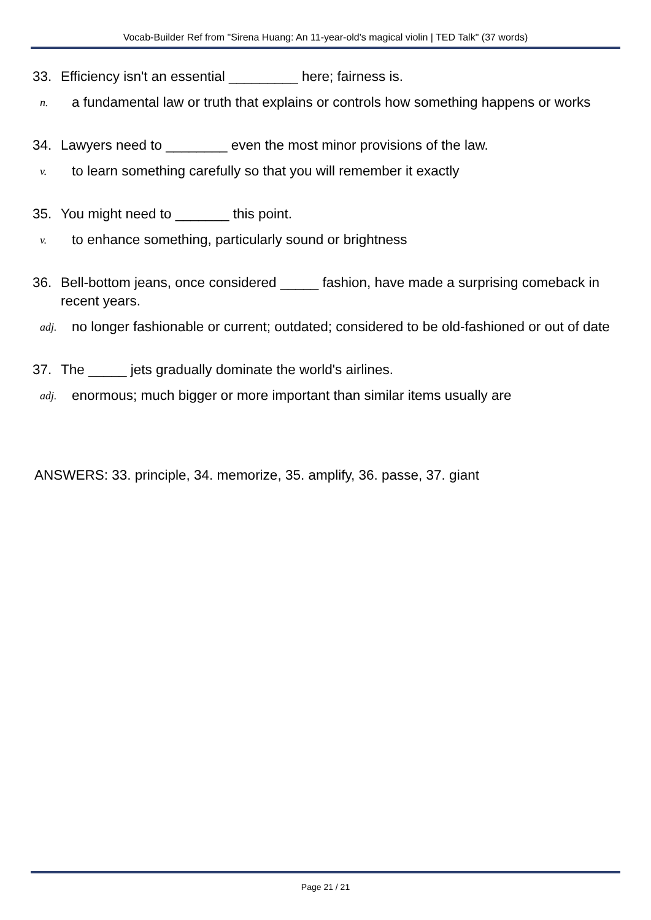Vocab-Builder Ref from "Sirena Huang: An 11-year-old's magical violin | TED Talk" (37 words)
33. Efficiency isn't an essential _________ here; fairness is.
n. a fundamental law or truth that explains or controls how something happens or works
34. Lawyers need to ________ even the most minor provisions of the law.
v. to learn something carefully so that you will remember it exactly
35. You might need to _______ this point.
v. to enhance something, particularly sound or brightness
36. Bell-bottom jeans, once considered _____ fashion, have made a surprising comeback in recent years.
adj. no longer fashionable or current; outdated; considered to be old-fashioned or out of date
37. The _____ jets gradually dominate the world's airlines.
adj. enormous; much bigger or more important than similar items usually are
ANSWERS: 33. principle, 34. memorize, 35. amplify, 36. passe, 37. giant
Page 21 / 21